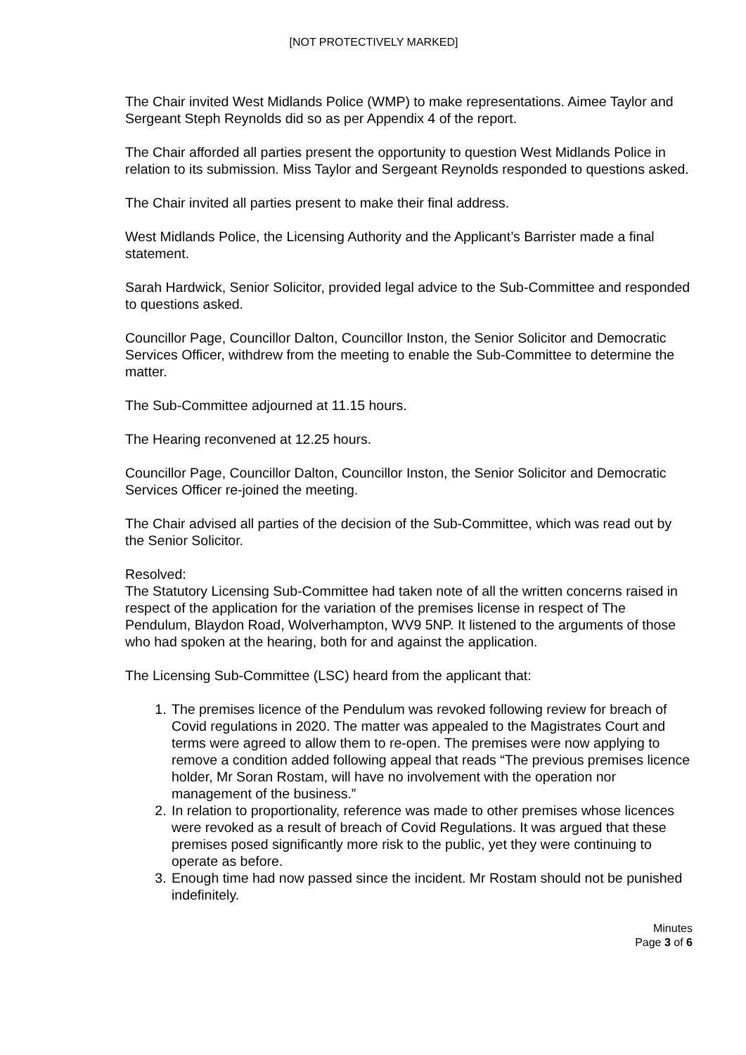[NOT PROTECTIVELY MARKED]
The Chair invited West Midlands Police (WMP) to make representations. Aimee Taylor and Sergeant Steph Reynolds did so as per Appendix 4 of the report.
The Chair afforded all parties present the opportunity to question West Midlands Police in relation to its submission. Miss Taylor and Sergeant Reynolds responded to questions asked.
The Chair invited all parties present to make their final address.
West Midlands Police, the Licensing Authority and the Applicant’s Barrister made a final statement.
Sarah Hardwick, Senior Solicitor, provided legal advice to the Sub-Committee and responded to questions asked.
Councillor Page, Councillor Dalton, Councillor Inston, the Senior Solicitor and Democratic Services Officer, withdrew from the meeting to enable the Sub-Committee to determine the matter.
The Sub-Committee adjourned at 11.15 hours.
The Hearing reconvened at 12.25 hours.
Councillor Page, Councillor Dalton, Councillor Inston, the Senior Solicitor and Democratic Services Officer re-joined the meeting.
The Chair advised all parties of the decision of the Sub-Committee, which was read out by the Senior Solicitor.
Resolved:
The Statutory Licensing Sub-Committee had taken note of all the written concerns raised in respect of the application for the variation of the premises license in respect of The Pendulum, Blaydon Road, Wolverhampton, WV9 5NP. It listened to the arguments of those who had spoken at the hearing, both for and against the application.
The Licensing Sub-Committee (LSC) heard from the applicant that:
1. The premises licence of the Pendulum was revoked following review for breach of Covid regulations in 2020. The matter was appealed to the Magistrates Court and terms were agreed to allow them to re-open. The premises were now applying to remove a condition added following appeal that reads “The previous premises licence holder, Mr Soran Rostam, will have no involvement with the operation nor management of the business.”
2. In relation to proportionality, reference was made to other premises whose licences were revoked as a result of breach of Covid Regulations. It was argued that these premises posed significantly more risk to the public, yet they were continuing to operate as before.
3. Enough time had now passed since the incident. Mr Rostam should not be punished indefinitely.
Minutes
Page 3 of 6